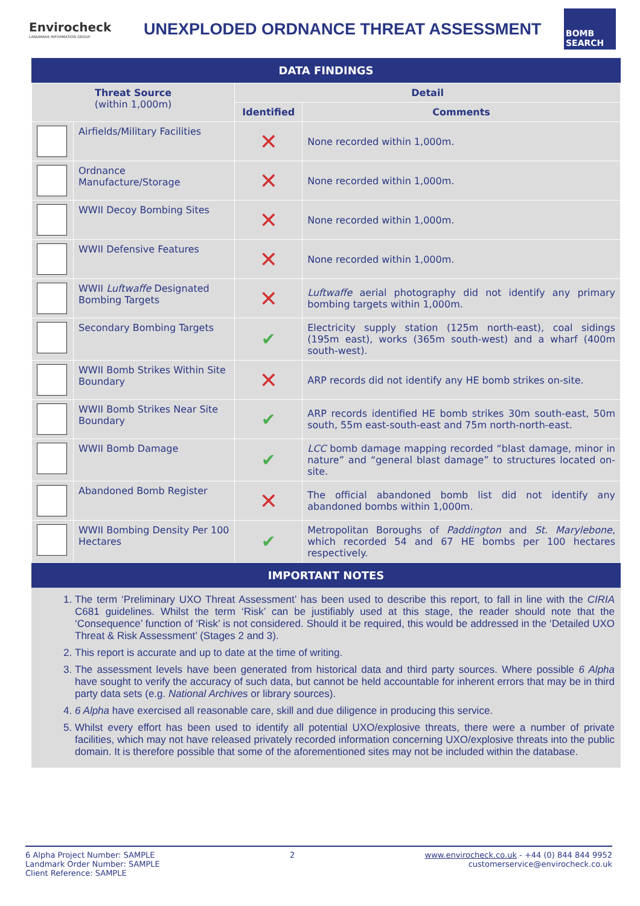Envirocheck
LANDMARK INFORMATION GROUP
UNEXPLODED ORDNANCE THREAT ASSESSMENT
BOMB SEARCH
DATA FINDINGS
| Threat Source (within 1,000m) | | Detail | |
| --- | --- | --- | --- |
| | | Identified | Comments |
| | Airfields/Military Facilities | ✕ | None recorded within 1,000m. |
| | Ordnance Manufacture/Storage | ✕ | None recorded within 1,000m. |
| | WWII Decoy Bombing Sites | ✕ | None recorded within 1,000m. |
| | WWII Defensive Features | ✕ | None recorded within 1,000m. |
| | WWII Luftwaffe Designated Bombing Targets | ✕ | Luftwaffe aerial photography did not identify any primary bombing targets within 1,000m. |
| | Secondary Bombing Targets | ✔ | Electricity supply station (125m north-east), coal sidings (195m east), works (365m south-west) and a wharf (400m south-west). |
| | WWII Bomb Strikes Within Site Boundary | ✕ | ARP records did not identify any HE bomb strikes on-site. |
| | WWII Bomb Strikes Near Site Boundary | ✔ | ARP records identified HE bomb strikes 30m south-east, 50m south, 55m east-south-east and 75m north-north-east. |
| | WWII Bomb Damage | ✔ | LCC bomb damage mapping recorded “blast damage, minor in nature” and “general blast damage” to structures located on-site. |
| | Abandoned Bomb Register | ✕ | The official abandoned bomb list did not identify any abandoned bombs within 1,000m. |
| | WWII Bombing Density Per 100 Hectares | ✔ | Metropolitan Boroughs of Paddington and St. Marylebone , which recorded 54 and 67 HE bombs per 100 hectares respectively. |
IMPORTANT NOTES
1. The term ‘Preliminary UXO Threat Assessment’ has been used to describe this report, to fall in line with the CIRIA C681 guidelines. Whilst the term ‘Risk’ can be justifiably used at this stage, the reader should note that the ‘Consequence’ function of ‘Risk’ is not considered. Should it be required, this would be addressed in the ‘Detailed UXO Threat & Risk Assessment’ (Stages 2 and 3).
2. This report is accurate and up to date at the time of writing.
3. The assessment levels have been generated from historical data and third party sources. Where possible 6 Alpha have sought to verify the accuracy of such data, but cannot be held accountable for inherent errors that may be in third party data sets (e.g. National Archives or library sources).
4. 6 Alpha have exercised all reasonable care, skill and due diligence in producing this service.
5. Whilst every effort has been used to identify all potential UXO/explosive threats, there were a number of private facilities, which may not have released privately recorded information concerning UXO/explosive threats into the public domain. It is therefore possible that some of the aforementioned sites may not be included within the database.
6 Alpha Project Number: SAMPLE
Landmark Order Number: SAMPLE
Client Reference: SAMPLE
2 www.envirocheck.co.uk - +44 (0) 844 844 9952
customerservice@envirocheck.co.uk